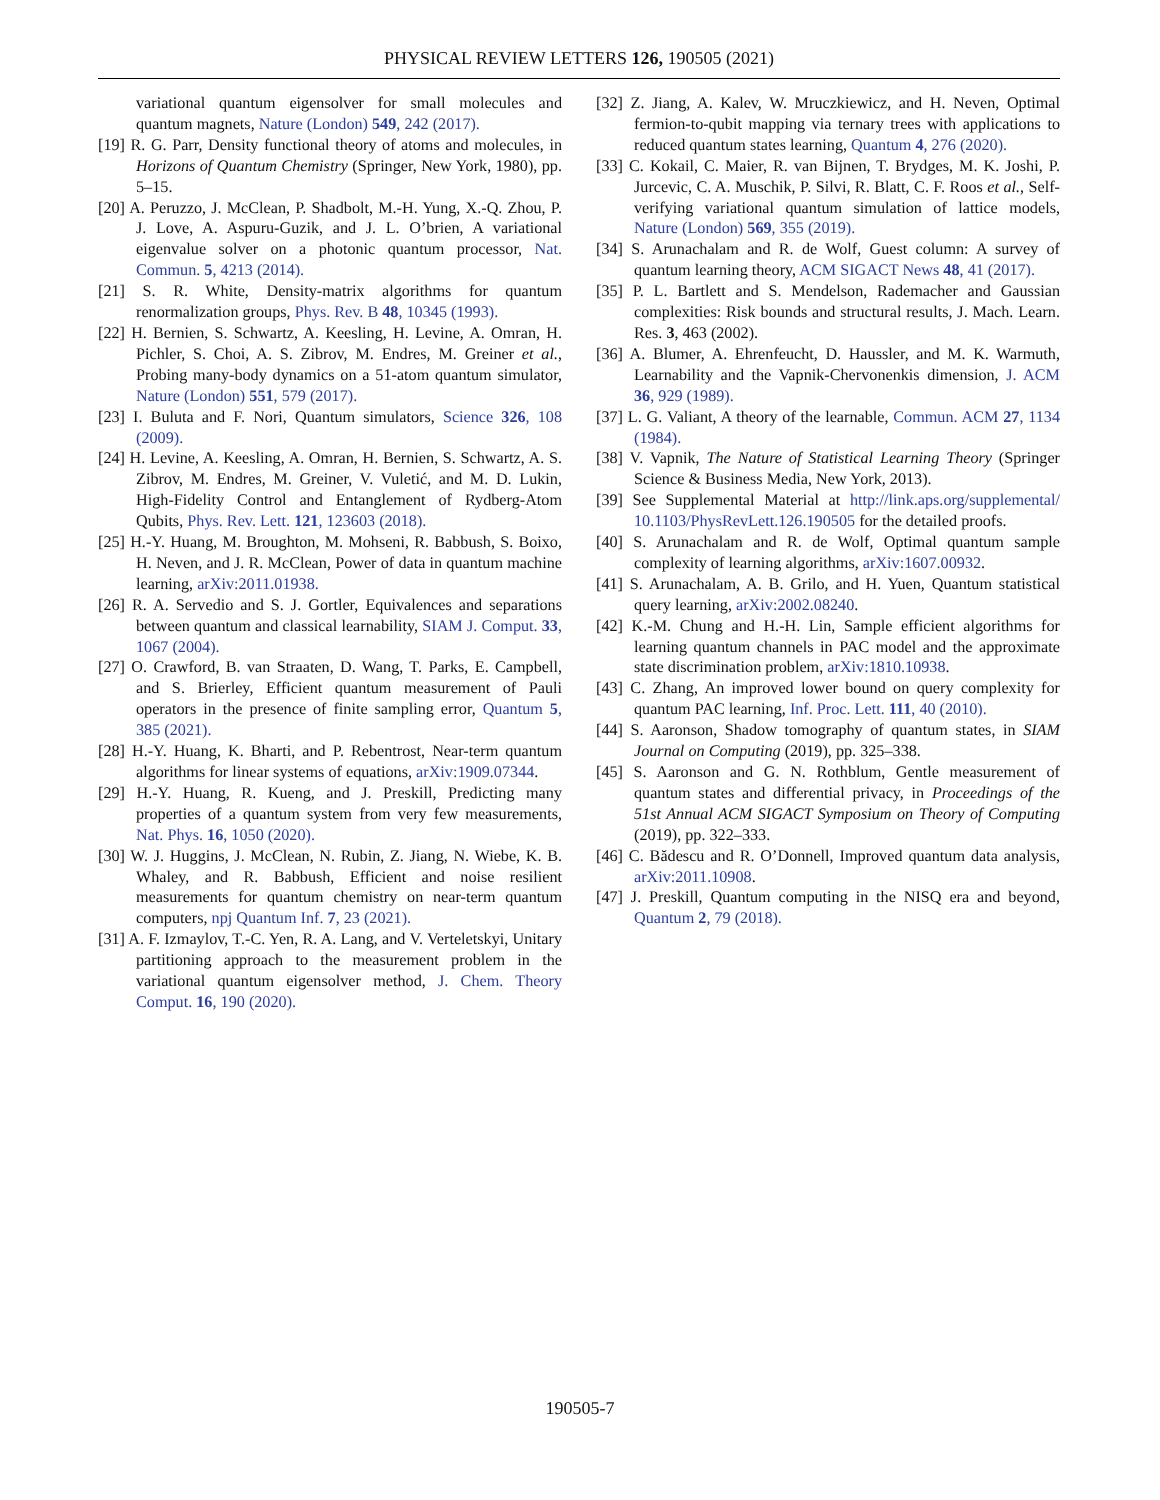PHYSICAL REVIEW LETTERS 126, 190505 (2021)
variational quantum eigensolver for small molecules and quantum magnets, Nature (London) 549, 242 (2017).
[19] R. G. Parr, Density functional theory of atoms and molecules, in Horizons of Quantum Chemistry (Springer, New York, 1980), pp. 5–15.
[20] A. Peruzzo, J. McClean, P. Shadbolt, M.-H. Yung, X.-Q. Zhou, P. J. Love, A. Aspuru-Guzik, and J. L. O’brien, A variational eigenvalue solver on a photonic quantum processor, Nat. Commun. 5, 4213 (2014).
[21] S. R. White, Density-matrix algorithms for quantum renormalization groups, Phys. Rev. B 48, 10345 (1993).
[22] H. Bernien, S. Schwartz, A. Keesling, H. Levine, A. Omran, H. Pichler, S. Choi, A. S. Zibrov, M. Endres, M. Greiner et al., Probing many-body dynamics on a 51-atom quantum simulator, Nature (London) 551, 579 (2017).
[23] I. Buluta and F. Nori, Quantum simulators, Science 326, 108 (2009).
[24] H. Levine, A. Keesling, A. Omran, H. Bernien, S. Schwartz, A. S. Zibrov, M. Endres, M. Greiner, V. Vuletić, and M. D. Lukin, High-Fidelity Control and Entanglement of Rydberg-Atom Qubits, Phys. Rev. Lett. 121, 123603 (2018).
[25] H.-Y. Huang, M. Broughton, M. Mohseni, R. Babbush, S. Boixo, H. Neven, and J. R. McClean, Power of data in quantum machine learning, arXiv:2011.01938.
[26] R. A. Servedio and S. J. Gortler, Equivalences and separations between quantum and classical learnability, SIAM J. Comput. 33, 1067 (2004).
[27] O. Crawford, B. van Straaten, D. Wang, T. Parks, E. Campbell, and S. Brierley, Efficient quantum measurement of Pauli operators in the presence of finite sampling error, Quantum 5, 385 (2021).
[28] H.-Y. Huang, K. Bharti, and P. Rebentrost, Near-term quantum algorithms for linear systems of equations, arXiv:1909.07344.
[29] H.-Y. Huang, R. Kueng, and J. Preskill, Predicting many properties of a quantum system from very few measurements, Nat. Phys. 16, 1050 (2020).
[30] W. J. Huggins, J. McClean, N. Rubin, Z. Jiang, N. Wiebe, K. B. Whaley, and R. Babbush, Efficient and noise resilient measurements for quantum chemistry on near-term quantum computers, npj Quantum Inf. 7, 23 (2021).
[31] A. F. Izmaylov, T.-C. Yen, R. A. Lang, and V. Verteletskyi, Unitary partitioning approach to the measurement problem in the variational quantum eigensolver method, J. Chem. Theory Comput. 16, 190 (2020).
[32] Z. Jiang, A. Kalev, W. Mruczkiewicz, and H. Neven, Optimal fermion-to-qubit mapping via ternary trees with applications to reduced quantum states learning, Quantum 4, 276 (2020).
[33] C. Kokail, C. Maier, R. van Bijnen, T. Brydges, M. K. Joshi, P. Jurcevic, C. A. Muschik, P. Silvi, R. Blatt, C. F. Roos et al., Self-verifying variational quantum simulation of lattice models, Nature (London) 569, 355 (2019).
[34] S. Arunachalam and R. de Wolf, Guest column: A survey of quantum learning theory, ACM SIGACT News 48, 41 (2017).
[35] P. L. Bartlett and S. Mendelson, Rademacher and Gaussian complexities: Risk bounds and structural results, J. Mach. Learn. Res. 3, 463 (2002).
[36] A. Blumer, A. Ehrenfeucht, D. Haussler, and M. K. Warmuth, Learnability and the Vapnik-Chervonenkis dimension, J. ACM 36, 929 (1989).
[37] L. G. Valiant, A theory of the learnable, Commun. ACM 27, 1134 (1984).
[38] V. Vapnik, The Nature of Statistical Learning Theory (Springer Science & Business Media, New York, 2013).
[39] See Supplemental Material at http://link.aps.org/supplemental/ 10.1103/PhysRevLett.126.190505 for the detailed proofs.
[40] S. Arunachalam and R. de Wolf, Optimal quantum sample complexity of learning algorithms, arXiv:1607.00932.
[41] S. Arunachalam, A. B. Grilo, and H. Yuen, Quantum statistical query learning, arXiv:2002.08240.
[42] K.-M. Chung and H.-H. Lin, Sample efficient algorithms for learning quantum channels in PAC model and the approximate state discrimination problem, arXiv:1810.10938.
[43] C. Zhang, An improved lower bound on query complexity for quantum PAC learning, Inf. Proc. Lett. 111, 40 (2010).
[44] S. Aaronson, Shadow tomography of quantum states, in SIAM Journal on Computing (2019), pp. 325–338.
[45] S. Aaronson and G. N. Rothblum, Gentle measurement of quantum states and differential privacy, in Proceedings of the 51st Annual ACM SIGACT Symposium on Theory of Computing (2019), pp. 322–333.
[46] C. Bădescu and R. O’Donnell, Improved quantum data analysis, arXiv:2011.10908.
[47] J. Preskill, Quantum computing in the NISQ era and beyond, Quantum 2, 79 (2018).
190505-7